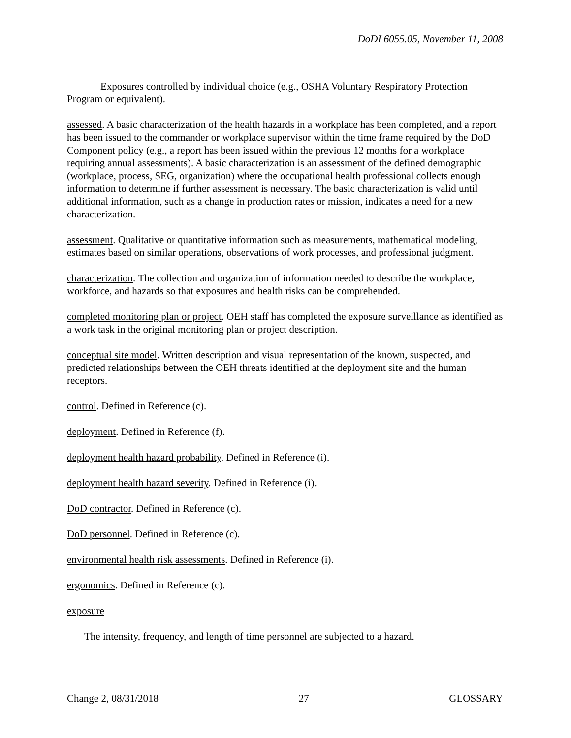DoDI 6055.05, November 11, 2008
Exposures controlled by individual choice (e.g., OSHA Voluntary Respiratory Protection Program or equivalent).
assessed. A basic characterization of the health hazards in a workplace has been completed, and a report has been issued to the commander or workplace supervisor within the time frame required by the DoD Component policy (e.g., a report has been issued within the previous 12 months for a workplace requiring annual assessments). A basic characterization is an assessment of the defined demographic (workplace, process, SEG, organization) where the occupational health professional collects enough information to determine if further assessment is necessary. The basic characterization is valid until additional information, such as a change in production rates or mission, indicates a need for a new characterization.
assessment. Qualitative or quantitative information such as measurements, mathematical modeling, estimates based on similar operations, observations of work processes, and professional judgment.
characterization. The collection and organization of information needed to describe the workplace, workforce, and hazards so that exposures and health risks can be comprehended.
completed monitoring plan or project. OEH staff has completed the exposure surveillance as identified as a work task in the original monitoring plan or project description.
conceptual site model. Written description and visual representation of the known, suspected, and predicted relationships between the OEH threats identified at the deployment site and the human receptors.
control. Defined in Reference (c).
deployment. Defined in Reference (f).
deployment health hazard probability. Defined in Reference (i).
deployment health hazard severity. Defined in Reference (i).
DoD contractor. Defined in Reference (c).
DoD personnel. Defined in Reference (c).
environmental health risk assessments. Defined in Reference (i).
ergonomics. Defined in Reference (c).
exposure
The intensity, frequency, and length of time personnel are subjected to a hazard.
Change 2, 08/31/2018 27 GLOSSARY